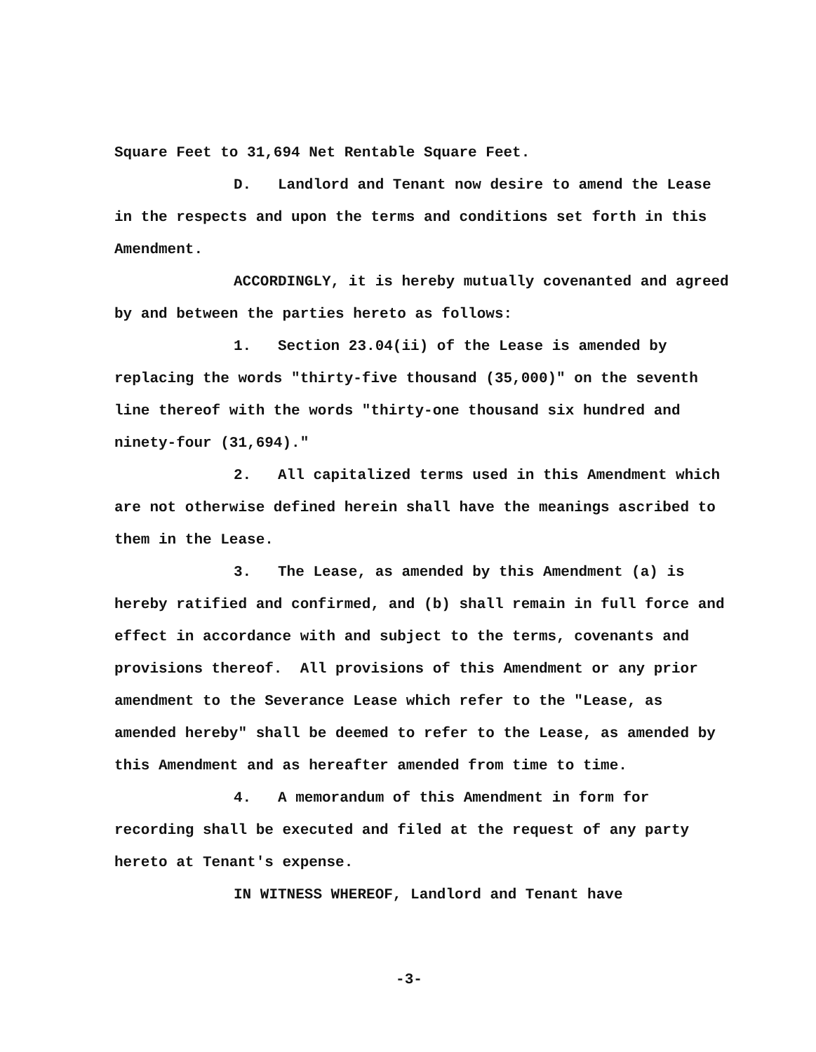Square Feet to 31,694 Net Rentable Square Feet.
D. Landlord and Tenant now desire to amend the Lease in the respects and upon the terms and conditions set forth in this Amendment.
ACCORDINGLY, it is hereby mutually covenanted and agreed by and between the parties hereto as follows:
1. Section 23.04(ii) of the Lease is amended by replacing the words "thirty-five thousand (35,000)" on the seventh line thereof with the words "thirty-one thousand six hundred and ninety-four (31,694)."
2. All capitalized terms used in this Amendment which are not otherwise defined herein shall have the meanings ascribed to them in the Lease.
3. The Lease, as amended by this Amendment (a) is hereby ratified and confirmed, and (b) shall remain in full force and effect in accordance with and subject to the terms, covenants and provisions thereof. All provisions of this Amendment or any prior amendment to the Severance Lease which refer to the "Lease, as amended hereby" shall be deemed to refer to the Lease, as amended by this Amendment and as hereafter amended from time to time.
4. A memorandum of this Amendment in form for recording shall be executed and filed at the request of any party hereto at Tenant's expense.
IN WITNESS WHEREOF, Landlord and Tenant have
-3-